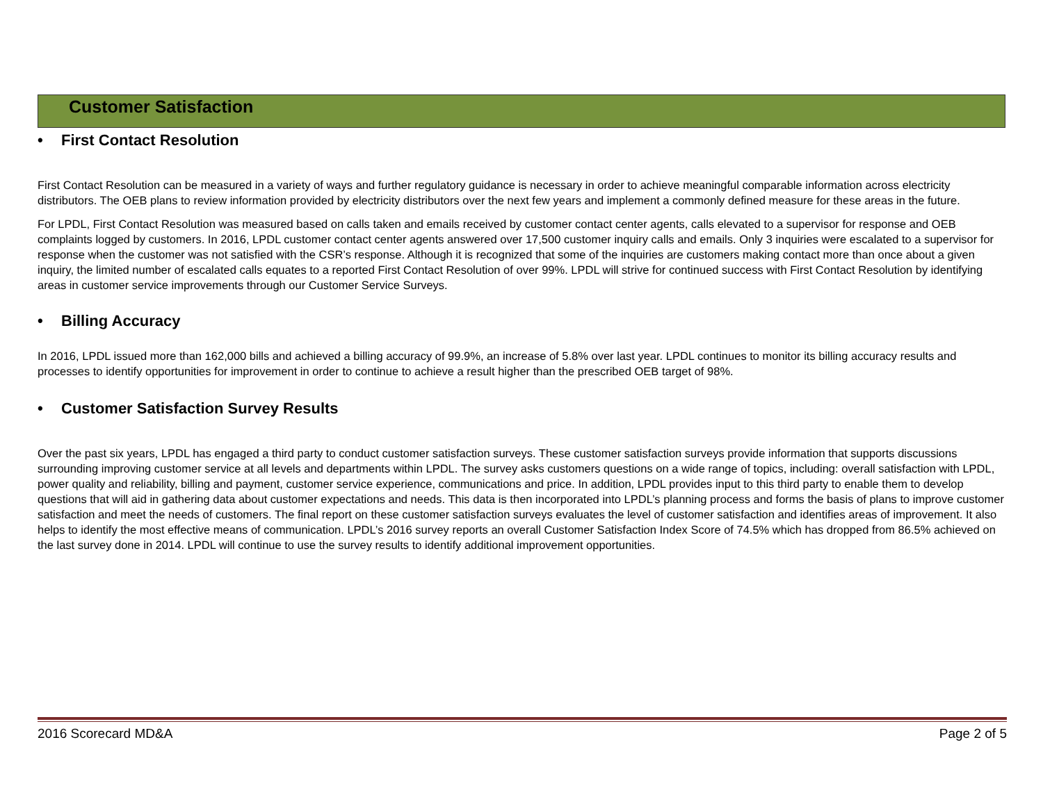Customer Satisfaction
• First Contact Resolution
First Contact Resolution can be measured in a variety of ways and further regulatory guidance is necessary in order to achieve meaningful comparable information across electricity distributors. The OEB plans to review information provided by electricity distributors over the next few years and implement a commonly defined measure for these areas in the future.
For LPDL, First Contact Resolution was measured based on calls taken and emails received by customer contact center agents, calls elevated to a supervisor for response and OEB complaints logged by customers. In 2016, LPDL customer contact center agents answered over 17,500 customer inquiry calls and emails. Only 3 inquiries were escalated to a supervisor for response when the customer was not satisfied with the CSR’s response. Although it is recognized that some of the inquiries are customers making contact more than once about a given inquiry, the limited number of escalated calls equates to a reported First Contact Resolution of over 99%. LPDL will strive for continued success with First Contact Resolution by identifying areas in customer service improvements through our Customer Service Surveys.
• Billing Accuracy
In 2016, LPDL issued more than 162,000 bills and achieved a billing accuracy of 99.9%, an increase of 5.8% over last year. LPDL continues to monitor its billing accuracy results and processes to identify opportunities for improvement in order to continue to achieve a result higher than the prescribed OEB target of 98%.
• Customer Satisfaction Survey Results
Over the past six years, LPDL has engaged a third party to conduct customer satisfaction surveys. These customer satisfaction surveys provide information that supports discussions surrounding improving customer service at all levels and departments within LPDL. The survey asks customers questions on a wide range of topics, including: overall satisfaction with LPDL, power quality and reliability, billing and payment, customer service experience, communications and price. In addition, LPDL provides input to this third party to enable them to develop questions that will aid in gathering data about customer expectations and needs. This data is then incorporated into LPDL’s planning process and forms the basis of plans to improve customer satisfaction and meet the needs of customers. The final report on these customer satisfaction surveys evaluates the level of customer satisfaction and identifies areas of improvement. It also helps to identify the most effective means of communication. LPDL’s 2016 survey reports an overall Customer Satisfaction Index Score of 74.5% which has dropped from 86.5% achieved on the last survey done in 2014. LPDL will continue to use the survey results to identify additional improvement opportunities.
2016 Scorecard MD&A Page 2 of 5